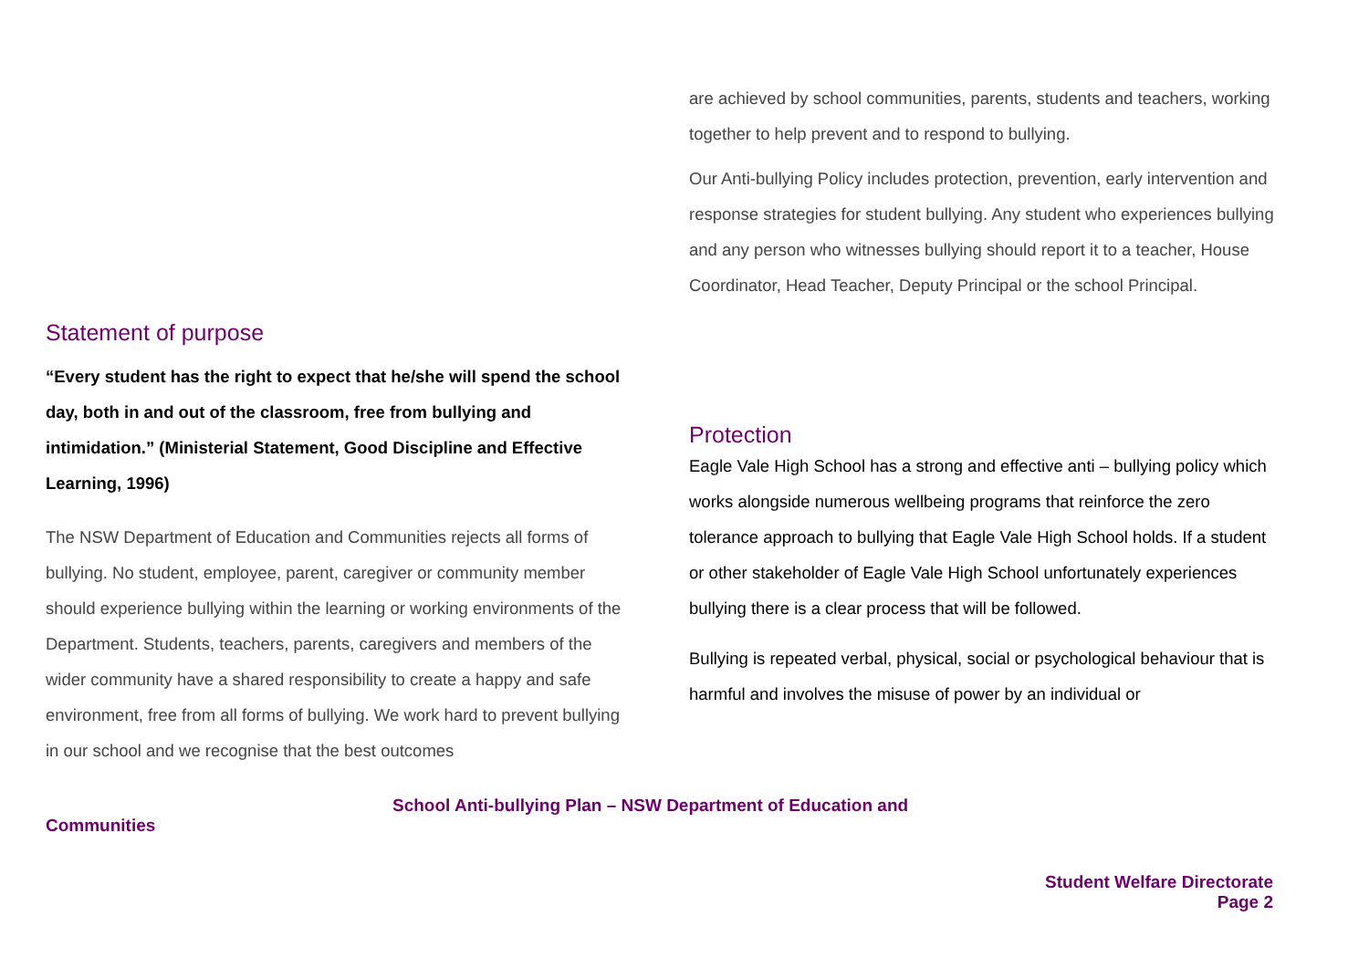Statement of purpose
“Every student has the right to expect that he/she will spend the school day, both in and out of the classroom, free from bullying and intimidation.” (Ministerial Statement, Good Discipline and Effective Learning, 1996)
The NSW Department of Education and Communities rejects all forms of bullying. No student, employee, parent, caregiver or community member should experience bullying within the learning or working environments of the Department. Students, teachers, parents, caregivers and members of the wider community have a shared responsibility to create a happy and safe environment, free from all forms of bullying. We work hard to prevent bullying in our school and we recognise that the best outcomes
are achieved by school communities, parents, students and teachers, working together to help prevent and to respond to bullying.
Our Anti-bullying Policy includes protection, prevention, early intervention and response strategies for student bullying. Any student who experiences bullying and any person who witnesses bullying should report it to a teacher, House Coordinator, Head Teacher, Deputy Principal or the school Principal.
Protection
Eagle Vale High School has a strong and effective anti – bullying policy which works alongside numerous wellbeing programs that reinforce the zero tolerance approach to bullying that Eagle Vale High School holds. If a student or other stakeholder of Eagle Vale High School unfortunately experiences bullying there is a clear process that will be followed.
Bullying is repeated verbal, physical, social or psychological behaviour that is harmful and involves the misuse of power by an individual or
School Anti-bullying Plan – NSW Department of Education and
Communities
Student Welfare Directorate
Page 2